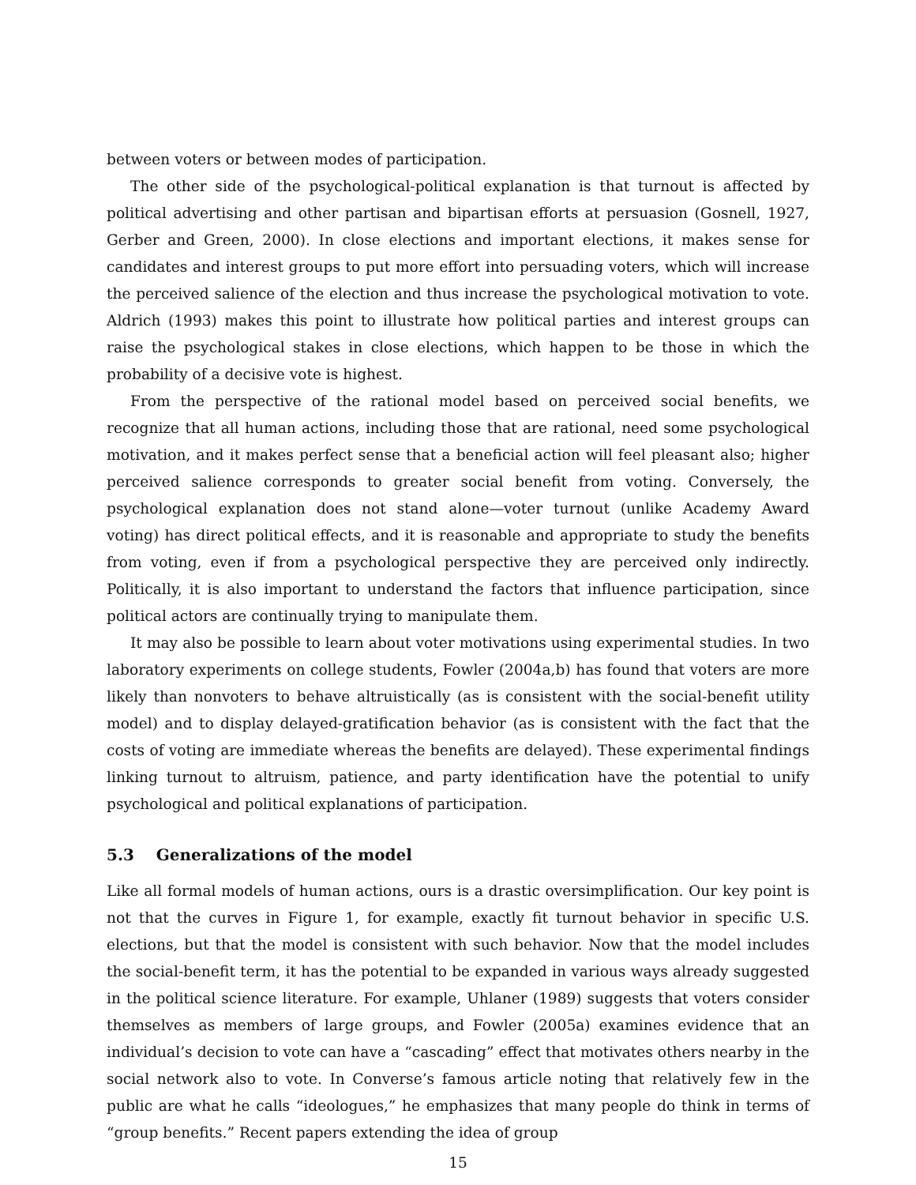between voters or between modes of participation.
The other side of the psychological-political explanation is that turnout is affected by political advertising and other partisan and bipartisan efforts at persuasion (Gosnell, 1927, Gerber and Green, 2000). In close elections and important elections, it makes sense for candidates and interest groups to put more effort into persuading voters, which will increase the perceived salience of the election and thus increase the psychological motivation to vote. Aldrich (1993) makes this point to illustrate how political parties and interest groups can raise the psychological stakes in close elections, which happen to be those in which the probability of a decisive vote is highest.
From the perspective of the rational model based on perceived social benefits, we recognize that all human actions, including those that are rational, need some psychological motivation, and it makes perfect sense that a beneficial action will feel pleasant also; higher perceived salience corresponds to greater social benefit from voting. Conversely, the psychological explanation does not stand alone—voter turnout (unlike Academy Award voting) has direct political effects, and it is reasonable and appropriate to study the benefits from voting, even if from a psychological perspective they are perceived only indirectly. Politically, it is also important to understand the factors that influence participation, since political actors are continually trying to manipulate them.
It may also be possible to learn about voter motivations using experimental studies. In two laboratory experiments on college students, Fowler (2004a,b) has found that voters are more likely than nonvoters to behave altruistically (as is consistent with the social-benefit utility model) and to display delayed-gratification behavior (as is consistent with the fact that the costs of voting are immediate whereas the benefits are delayed). These experimental findings linking turnout to altruism, patience, and party identification have the potential to unify psychological and political explanations of participation.
5.3 Generalizations of the model
Like all formal models of human actions, ours is a drastic oversimplification. Our key point is not that the curves in Figure 1, for example, exactly fit turnout behavior in specific U.S. elections, but that the model is consistent with such behavior. Now that the model includes the social-benefit term, it has the potential to be expanded in various ways already suggested in the political science literature. For example, Uhlaner (1989) suggests that voters consider themselves as members of large groups, and Fowler (2005a) examines evidence that an individual’s decision to vote can have a “cascading” effect that motivates others nearby in the social network also to vote. In Converse’s famous article noting that relatively few in the public are what he calls “ideologues,” he emphasizes that many people do think in terms of “group benefits.” Recent papers extending the idea of group
15